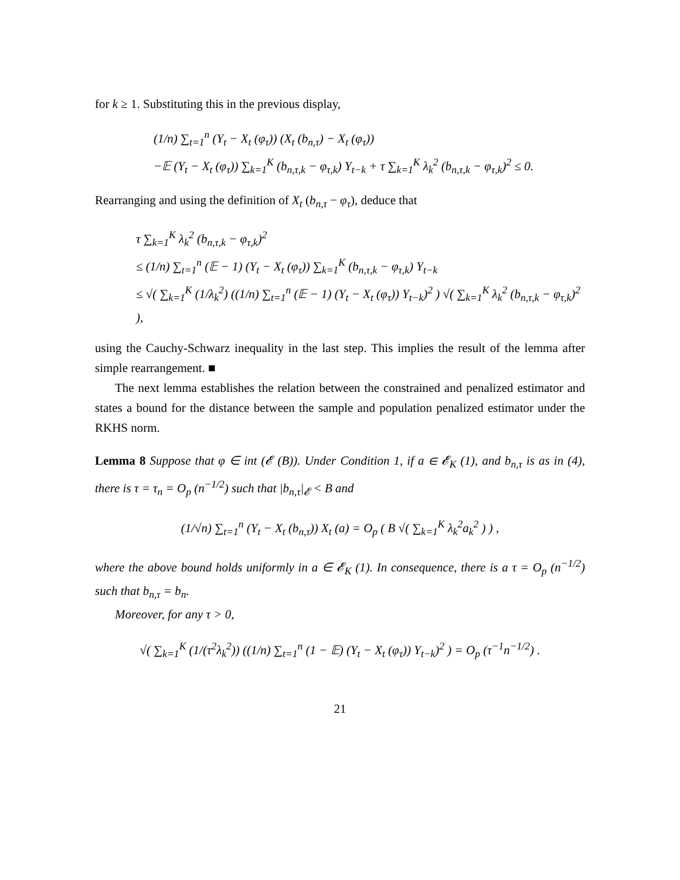for k ≥ 1. Substituting this in the previous display,
(1/n) ∑<sub>t=1</sub><sup>n</sup> (Y<sub>t</sub> − X<sub>t</sub> (φ<sub>τ</sub>)) (X<sub>t</sub> (b<sub>n,τ</sub>) − X<sub>t</sub> (φ<sub>τ</sub>))
−𝔼 (Y<sub>t</sub> − X<sub>t</sub> (φ<sub>τ</sub>)) ∑<sub>k=1</sub><sup>K</sup> (b<sub>n,τ,k</sub> − φ<sub>τ,k</sub>) Y<sub>t−k</sub> + τ ∑<sub>k=1</sub><sup>K</sup> λ<sub>k</sub><sup>2</sup> (b<sub>n,τ,k</sub> − φ<sub>τ,k</sub>)<sup>2</sup> ≤ 0.
Rearranging and using the definition of X<sub>t</sub> (b<sub>n,τ</sub> − φ<sub>τ</sub>), deduce that
τ ∑<sub>k=1</sub><sup>K</sup> λ<sub>k</sub><sup>2</sup> (b<sub>n,τ,k</sub> − φ<sub>τ,k</sub>)<sup>2</sup>
≤ (1/n) ∑<sub>t=1</sub><sup>n</sup> (𝔼 − 1) (Y<sub>t</sub> − X<sub>t</sub> (φ<sub>τ</sub>)) ∑<sub>k=1</sub><sup>K</sup> (b<sub>n,τ,k</sub> − φ<sub>τ,k</sub>) Y<sub>t−k</sub>
≤ √( ∑<sub>k=1</sub><sup>K</sup> (1/λ<sub>k</sub><sup>2</sup>) ((1/n) ∑<sub>t=1</sub><sup>n</sup> (𝔼 − 1) (Y<sub>t</sub> − X<sub>t</sub> (φ<sub>τ</sub>)) Y<sub>t−k</sub>)<sup>2</sup> ) √( ∑<sub>k=1</sub><sup>K</sup> λ<sub>k</sub><sup>2</sup> (b<sub>n,τ,k</sub> − φ<sub>τ,k</sub>)<sup>2</sup> ),
using the Cauchy-Schwarz inequality in the last step. This implies the result of the lemma after simple rearrangement. ■
The next lemma establishes the relation between the constrained and penalized estimator and states a bound for the distance between the sample and population penalized estimator under the RKHS norm.
Lemma 8 Suppose that φ ∈ int (𝓔 (B)). Under Condition 1, if a ∈ 𝓔<sub>K</sub> (1), and b<sub>n,τ</sub> is as in (4), there is τ = τ<sub>n</sub> = O<sub>p</sub> (n<sup>−1/2</sup>) such that |b<sub>n,τ</sub>|<sub>𝓔</sub> < B and
(1/√n) ∑<sub>t=1</sub><sup>n</sup> (Y<sub>t</sub> − X<sub>t</sub> (b<sub>n,τ</sub>)) X<sub>t</sub> (a) = O<sub>p</sub> ( B √( ∑<sub>k=1</sub><sup>K</sup> λ<sub>k</sub><sup>2</sup>a<sub>k</sub><sup>2</sup> ) ) ,
where the above bound holds uniformly in a ∈ 𝓔<sub>K</sub> (1). In consequence, there is a τ = O<sub>p</sub> (n<sup>−1/2</sup>) such that b<sub>n,τ</sub> = b<sub>n</sub>.
Moreover, for any τ > 0,
√( ∑<sub>k=1</sub><sup>K</sup> (1/(τ<sup>2</sup>λ<sub>k</sub><sup>2</sup>)) ((1/n) ∑<sub>t=1</sub><sup>n</sup> (1 − 𝔼) (Y<sub>t</sub> − X<sub>t</sub> (φ<sub>τ</sub>)) Y<sub>t−k</sub>)<sup>2</sup> ) = O<sub>p</sub> (τ<sup>−1</sup>n<sup>−1/2</sup>) .
21